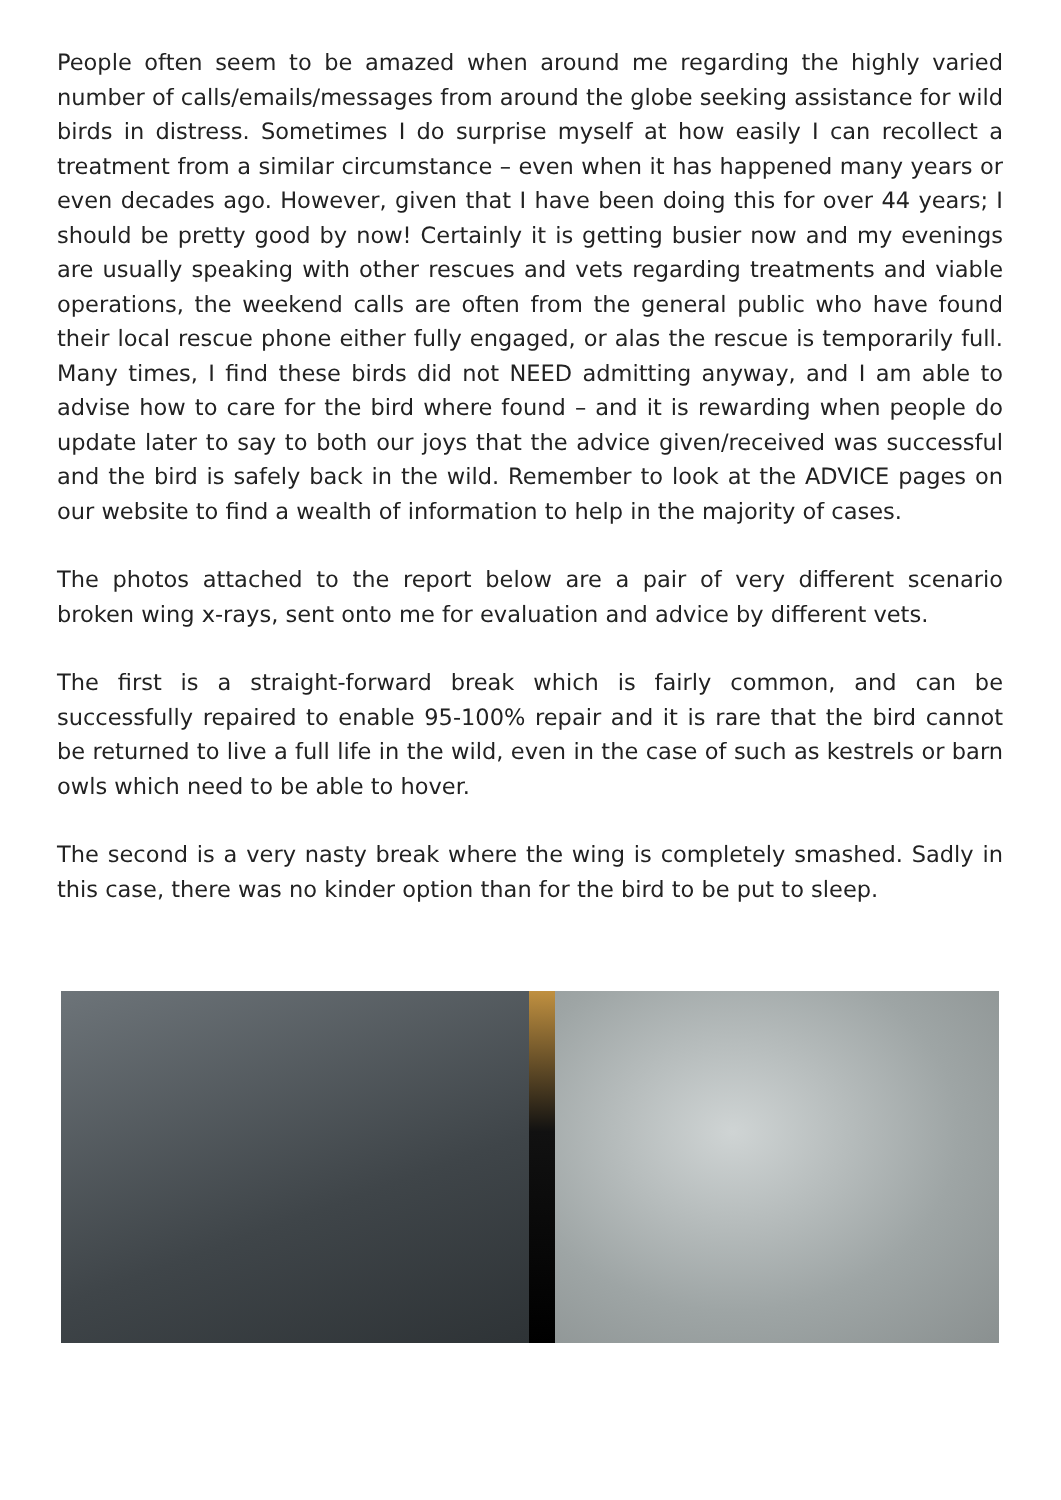People often seem to be amazed when around me regarding the highly varied number of calls/emails/messages from around the globe seeking assistance for wild birds in distress. Sometimes I do surprise myself at how easily I can recollect a treatment from a similar circumstance – even when it has happened many years or even decades ago. However, given that I have been doing this for over 44 years; I should be pretty good by now! Certainly it is getting busier now and my evenings are usually speaking with other rescues and vets regarding treatments and viable operations, the weekend calls are often from the general public who have found their local rescue phone either fully engaged, or alas the rescue is temporarily full. Many times, I find these birds did not NEED admitting anyway, and I am able to advise how to care for the bird where found – and it is rewarding when people do update later to say to both our joys that the advice given/received was successful and the bird is safely back in the wild. Remember to look at the ADVICE pages on our website to find a wealth of information to help in the majority of cases.
The photos attached to the report below are a pair of very different scenario broken wing x-rays, sent onto me for evaluation and advice by different vets.
The first is a straight-forward break which is fairly common, and can be successfully repaired to enable 95-100% repair and it is rare that the bird cannot be returned to live a full life in the wild, even in the case of such as kestrels or barn owls which need to be able to hover.
The second is a very nasty break where the wing is completely smashed. Sadly in this case, there was no kinder option than for the bird to be put to sleep.